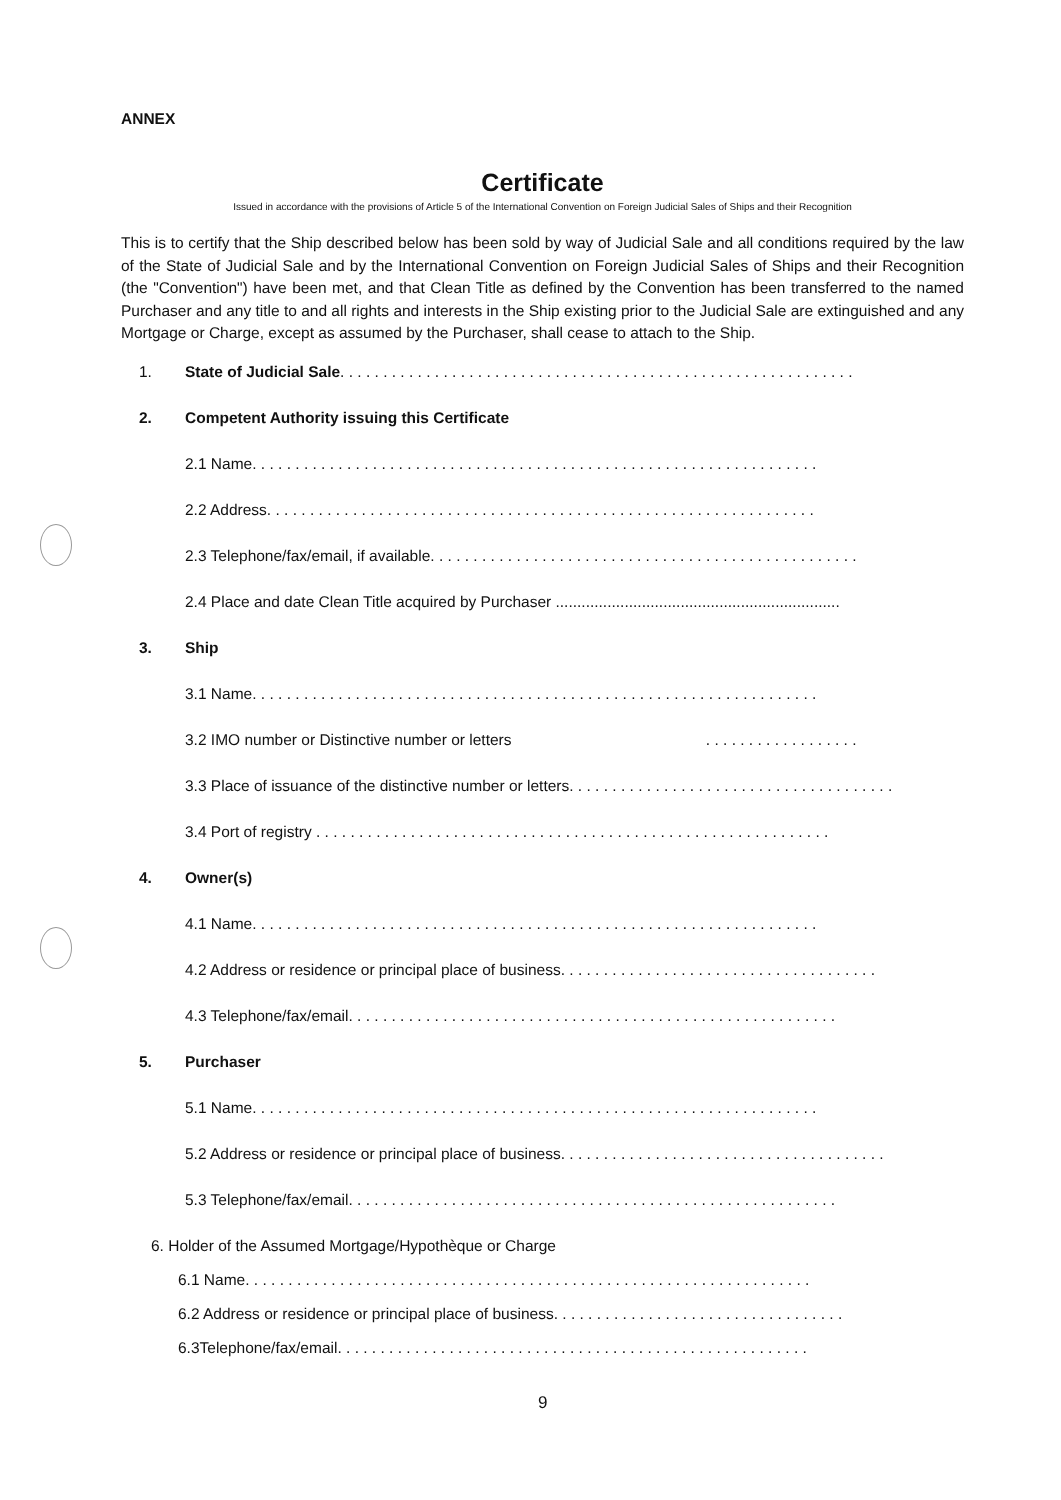ANNEX
Certificate
Issued in accordance with the provisions of Article 5 of the International Convention on Foreign Judicial Sales of Ships and their Recognition
This is to certify that the Ship described below has been sold by way of Judicial Sale and all conditions required by the law of the State of Judicial Sale and by the International Convention on Foreign Judicial Sales of Ships and their Recognition (the "Convention") have been met, and that Clean Title as defined by the Convention has been transferred to the named Purchaser and any title to and all rights and interests in the Ship existing prior to the Judicial Sale are extinguished and any Mortgage or Charge, except as assumed by the Purchaser, shall cease to attach to the Ship.
1. State of Judicial Sale. . . . . . . . . . . . . . . . . . . . . . . . . . . . . . . . . . . . . . . . . . . . . . . . . . . . . . . . . . . .
2. Competent Authority issuing this Certificate
2.1 Name. . . . . . . . . . . . . . . . . . . . . . . . . . . . . . . . . . . . . . . . . . . . . . . . . . . . . . . . . . . . . . . . . .
2.2 Address. . . . . . . . . . . . . . . . . . . . . . . . . . . . . . . . . . . . . . . . . . . . . . . . . . . . . . . . . . . . . . . .
2.3 Telephone/fax/email, if available. . . . . . . . . . . . . . . . . . . . . . . . . . . . . . . . . . . . . . . . . . . . . . . . . .
2.4 Place and date Clean Title acquired by Purchaser ..................................................................
3. Ship
3.1 Name. . . . . . . . . . . . . . . . . . . . . . . . . . . . . . . . . . . . . . . . . . . . . . . . . . . . . . . . . . . . . . . . . .
3.2 IMO number or Distinctive number or letters . . . . . . . . . . . . . . . . . .
3.3 Place of issuance of the distinctive number or letters. . . . . . . . . . . . . . . . . . . . . . . . . . . . . . . . . . . . . .
3.4 Port of registry . . . . . . . . . . . . . . . . . . . . . . . . . . . . . . . . . . . . . . . . . . . . . . . . . . . . . . . . . . . .
4. Owner(s)
4.1 Name. . . . . . . . . . . . . . . . . . . . . . . . . . . . . . . . . . . . . . . . . . . . . . . . . . . . . . . . . . . . . . . . . .
4.2 Address or residence or principal place of business. . . . . . . . . . . . . . . . . . . . . . . . . . . . . . . . . . . . .
4.3 Telephone/fax/email. . . . . . . . . . . . . . . . . . . . . . . . . . . . . . . . . . . . . . . . . . . . . . . . . . . . . . . . .
5. Purchaser
5.1 Name. . . . . . . . . . . . . . . . . . . . . . . . . . . . . . . . . . . . . . . . . . . . . . . . . . . . . . . . . . . . . . . . . .
5.2 Address or residence or principal place of business. . . . . . . . . . . . . . . . . . . . . . . . . . . . . . . . . . . . . .
5.3 Telephone/fax/email. . . . . . . . . . . . . . . . . . . . . . . . . . . . . . . . . . . . . . . . . . . . . . . . . . . . . . . . .
6. Holder of the Assumed Mortgage/Hypothèque or Charge
6.1 Name. . . . . . . . . . . . . . . . . . . . . . . . . . . . . . . . . . . . . . . . . . . . . . . . . . . . . . . . . . . . . . . . . .
6.2 Address or residence or principal place of business. . . . . . . . . . . . . . . . . . . . . . . . . . . . . . . . . .
6.3Telephone/fax/email. . . . . . . . . . . . . . . . . . . . . . . . . . . . . . . . . . . . . . . . . . . . . . . . . . . . . . .
9